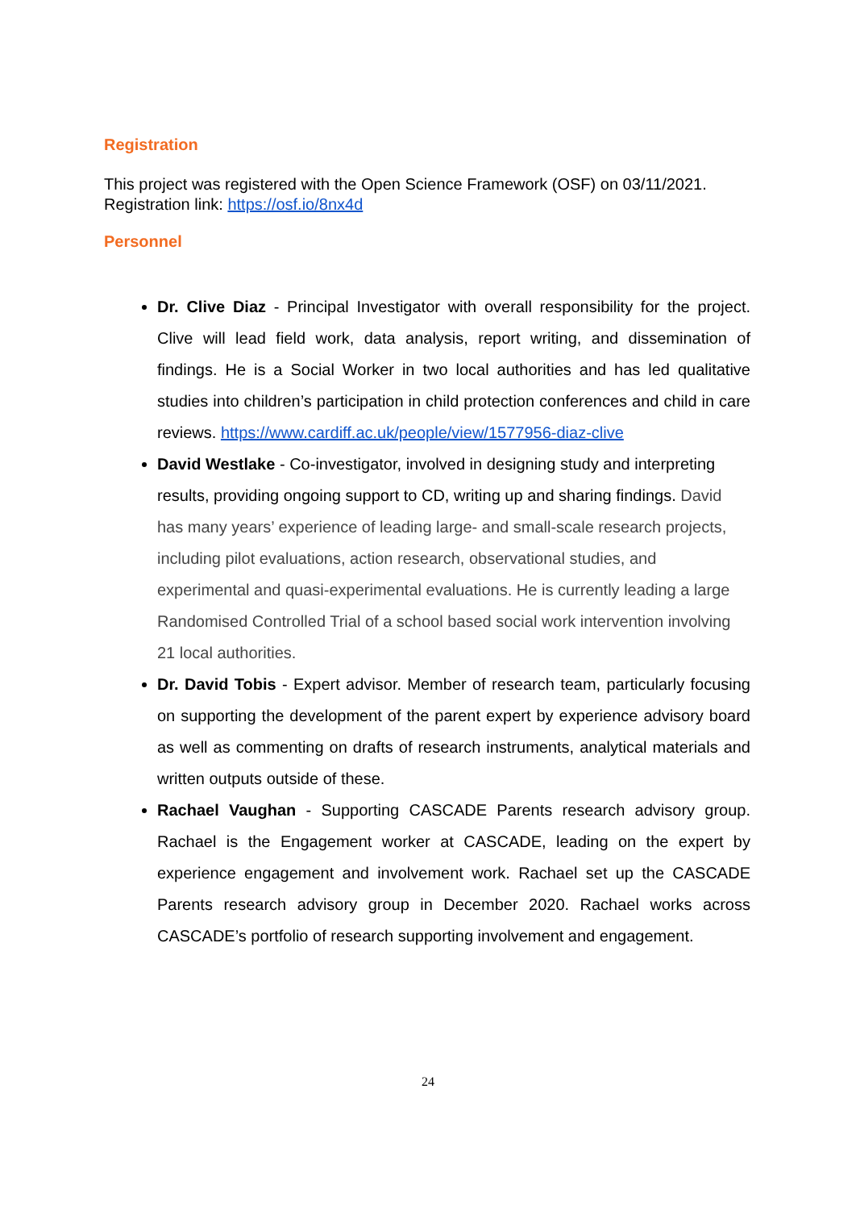Registration
This project was registered with the Open Science Framework (OSF) on 03/11/2021. Registration link: https://osf.io/8nx4d
Personnel
Dr. Clive Diaz - Principal Investigator with overall responsibility for the project. Clive will lead field work, data analysis, report writing, and dissemination of findings. He is a Social Worker in two local authorities and has led qualitative studies into children’s participation in child protection conferences and child in care reviews. https://www.cardiff.ac.uk/people/view/1577956-diaz-clive
David Westlake - Co-investigator, involved in designing study and interpreting results, providing ongoing support to CD, writing up and sharing findings. David has many years’ experience of leading large- and small-scale research projects, including pilot evaluations, action research, observational studies, and experimental and quasi-experimental evaluations. He is currently leading a large Randomised Controlled Trial of a school based social work intervention involving 21 local authorities.
Dr. David Tobis - Expert advisor. Member of research team, particularly focusing on supporting the development of the parent expert by experience advisory board as well as commenting on drafts of research instruments, analytical materials and written outputs outside of these.
Rachael Vaughan - Supporting CASCADE Parents research advisory group. Rachael is the Engagement worker at CASCADE, leading on the expert by experience engagement and involvement work. Rachael set up the CASCADE Parents research advisory group in December 2020. Rachael works across CASCADE’s portfolio of research supporting involvement and engagement.
24